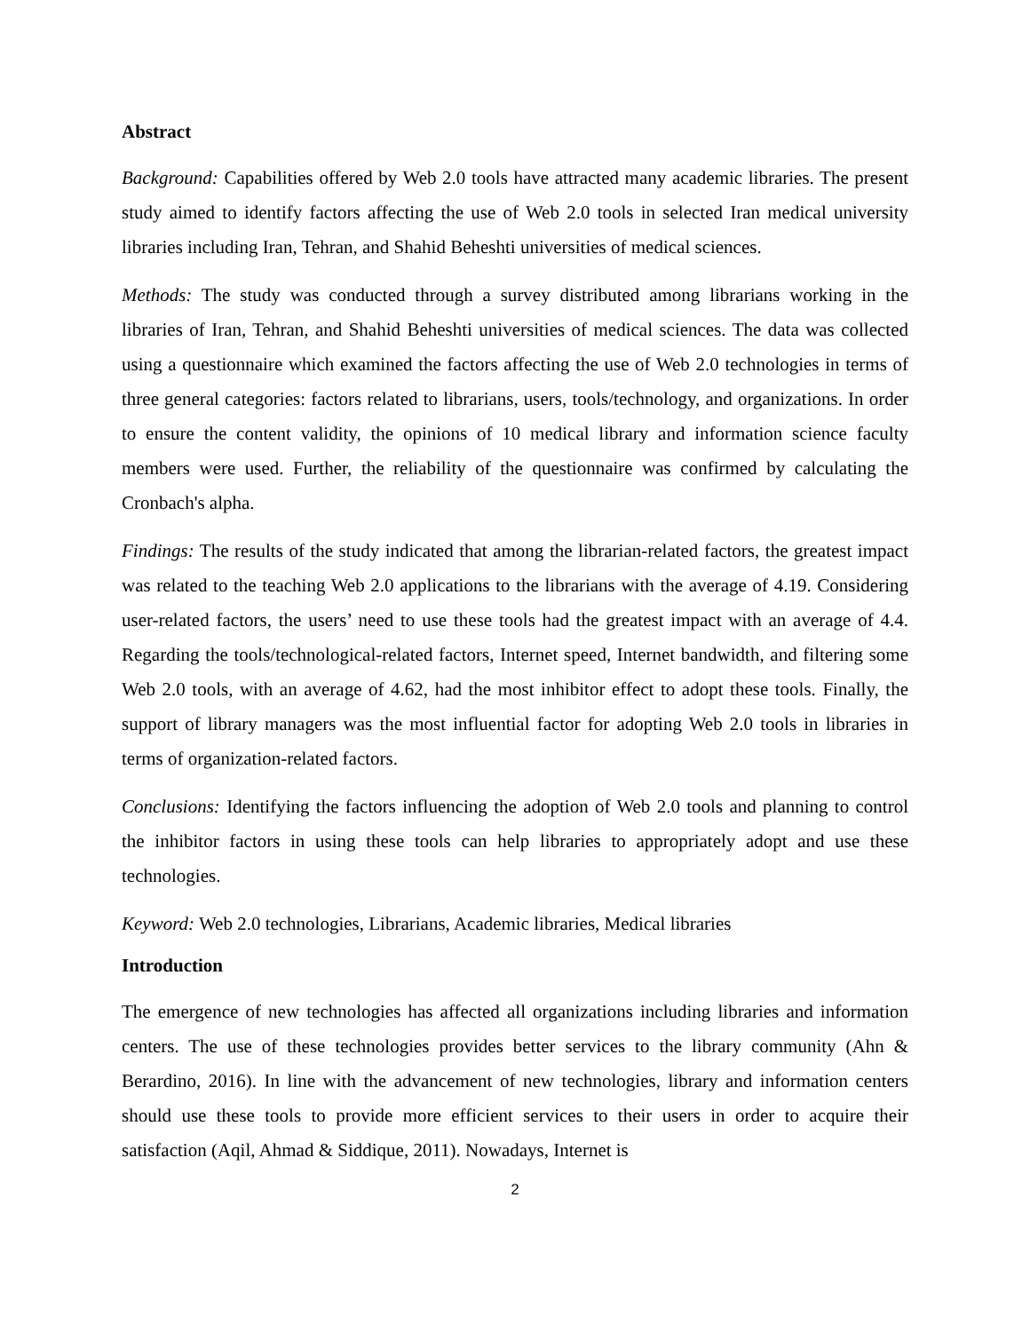Abstract
Background: Capabilities offered by Web 2.0 tools have attracted many academic libraries. The present study aimed to identify factors affecting the use of Web 2.0 tools in selected Iran medical university libraries including Iran, Tehran, and Shahid Beheshti universities of medical sciences.
Methods: The study was conducted through a survey distributed among librarians working in the libraries of Iran, Tehran, and Shahid Beheshti universities of medical sciences. The data was collected using a questionnaire which examined the factors affecting the use of Web 2.0 technologies in terms of three general categories: factors related to librarians, users, tools/technology, and organizations. In order to ensure the content validity, the opinions of 10 medical library and information science faculty members were used. Further, the reliability of the questionnaire was confirmed by calculating the Cronbach's alpha.
Findings: The results of the study indicated that among the librarian-related factors, the greatest impact was related to the teaching Web 2.0 applications to the librarians with the average of 4.19. Considering user-related factors, the users’ need to use these tools had the greatest impact with an average of 4.4. Regarding the tools/technological-related factors, Internet speed, Internet bandwidth, and filtering some Web 2.0 tools, with an average of 4.62, had the most inhibitor effect to adopt these tools. Finally, the support of library managers was the most influential factor for adopting Web 2.0 tools in libraries in terms of organization-related factors.
Conclusions: Identifying the factors influencing the adoption of Web 2.0 tools and planning to control the inhibitor factors in using these tools can help libraries to appropriately adopt and use these technologies.
Keyword: Web 2.0 technologies, Librarians, Academic libraries, Medical libraries
Introduction
The emergence of new technologies has affected all organizations including libraries and information centers. The use of these technologies provides better services to the library community (Ahn & Berardino, 2016). In line with the advancement of new technologies, library and information centers should use these tools to provide more efficient services to their users in order to acquire their satisfaction (Aqil, Ahmad & Siddique, 2011). Nowadays, Internet is
2